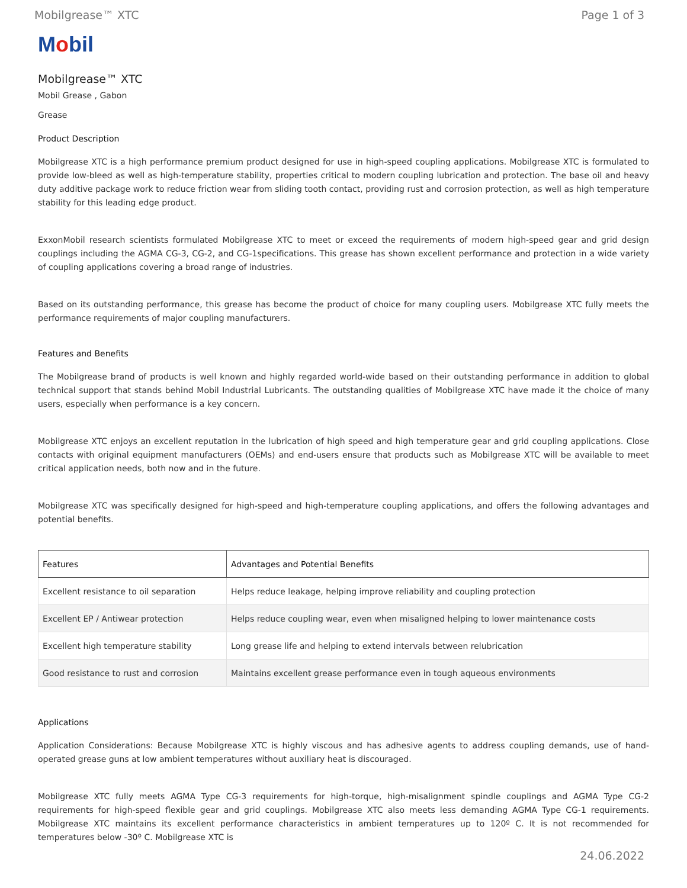Mobilgrease™ XTC Page 1 of 3
Mobil
Mobilgrease™ XTC
Mobil Grease , Gabon
Grease
Product Description
Mobilgrease XTC is a high performance premium product designed for use in high-speed coupling applications. Mobilgrease XTC is formulated to provide low-bleed as well as high-temperature stability, properties critical to modern coupling lubrication and protection. The base oil and heavy duty additive package work to reduce friction wear from sliding tooth contact, providing rust and corrosion protection, as well as high temperature stability for this leading edge product.
ExxonMobil research scientists formulated Mobilgrease XTC to meet or exceed the requirements of modern high-speed gear and grid design couplings including the AGMA CG-3, CG-2, and CG-1specifications. This grease has shown excellent performance and protection in a wide variety of coupling applications covering a broad range of industries.
Based on its outstanding performance, this grease has become the product of choice for many coupling users. Mobilgrease XTC fully meets the performance requirements of major coupling manufacturers.
Features and Benefits
The Mobilgrease brand of products is well known and highly regarded world-wide based on their outstanding performance in addition to global technical support that stands behind Mobil Industrial Lubricants. The outstanding qualities of Mobilgrease XTC have made it the choice of many users, especially when performance is a key concern.
Mobilgrease XTC enjoys an excellent reputation in the lubrication of high speed and high temperature gear and grid coupling applications. Close contacts with original equipment manufacturers (OEMs) and end-users ensure that products such as Mobilgrease XTC will be available to meet critical application needs, both now and in the future.
Mobilgrease XTC was specifically designed for high-speed and high-temperature coupling applications, and offers the following advantages and potential benefits.
| Features | Advantages and Potential Benefits |
| --- | --- |
| Excellent resistance to oil separation | Helps reduce leakage, helping improve reliability and coupling protection |
| Excellent EP / Antiwear protection | Helps reduce coupling wear, even when misaligned helping to lower maintenance costs |
| Excellent high temperature stability | Long grease life and helping to extend intervals between relubrication |
| Good resistance to rust and corrosion | Maintains excellent grease performance even in tough aqueous environments |
Applications
Application Considerations: Because Mobilgrease XTC is highly viscous and has adhesive agents to address coupling demands, use of hand- operated grease guns at low ambient temperatures without auxiliary heat is discouraged.
Mobilgrease XTC fully meets AGMA Type CG-3 requirements for high-torque, high-misalignment spindle couplings and AGMA Type CG-2 requirements for high-speed flexible gear and grid couplings. Mobilgrease XTC also meets less demanding AGMA Type CG-1 requirements. Mobilgrease XTC maintains its excellent performance characteristics in ambient temperatures up to 120º C. It is not recommended for temperatures below -30º C. Mobilgrease XTC is
24.06.2022